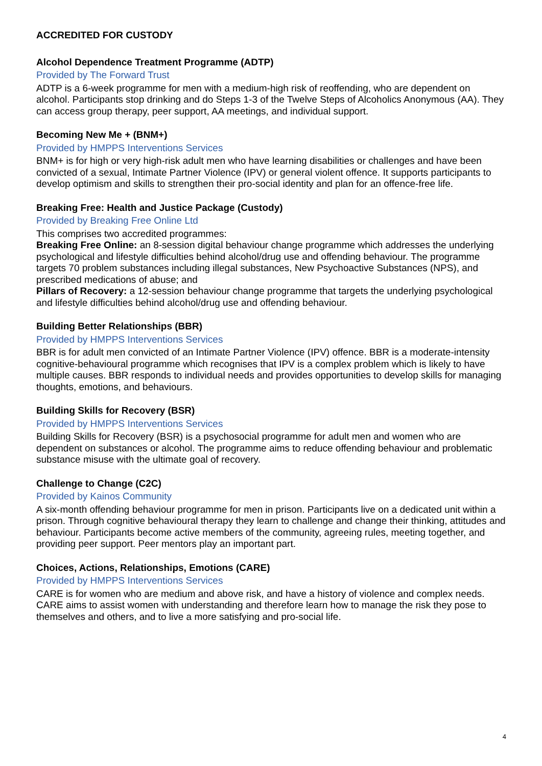ACCREDITED FOR CUSTODY
Alcohol Dependence Treatment Programme (ADTP)
Provided by The Forward Trust
ADTP is a 6-week programme for men with a medium-high risk of reoffending, who are dependent on alcohol. Participants stop drinking and do Steps 1-3 of the Twelve Steps of Alcoholics Anonymous (AA). They can access group therapy, peer support, AA meetings, and individual support.
Becoming New Me + (BNM+)
Provided by HMPPS Interventions Services
BNM+ is for high or very high-risk adult men who have learning disabilities or challenges and have been convicted of a sexual, Intimate Partner Violence (IPV) or general violent offence. It supports participants to develop optimism and skills to strengthen their pro-social identity and plan for an offence-free life.
Breaking Free: Health and Justice Package (Custody)
Provided by Breaking Free Online Ltd
This comprises two accredited programmes:
Breaking Free Online: an 8-session digital behaviour change programme which addresses the underlying psychological and lifestyle difficulties behind alcohol/drug use and offending behaviour. The programme targets 70 problem substances including illegal substances, New Psychoactive Substances (NPS), and prescribed medications of abuse; and
Pillars of Recovery: a 12-session behaviour change programme that targets the underlying psychological and lifestyle difficulties behind alcohol/drug use and offending behaviour.
Building Better Relationships (BBR)
Provided by HMPPS Interventions Services
BBR is for adult men convicted of an Intimate Partner Violence (IPV) offence. BBR is a moderate-intensity cognitive-behavioural programme which recognises that IPV is a complex problem which is likely to have multiple causes. BBR responds to individual needs and provides opportunities to develop skills for managing thoughts, emotions, and behaviours.
Building Skills for Recovery (BSR)
Provided by HMPPS Interventions Services
Building Skills for Recovery (BSR) is a psychosocial programme for adult men and women who are dependent on substances or alcohol. The programme aims to reduce offending behaviour and problematic substance misuse with the ultimate goal of recovery.
Challenge to Change (C2C)
Provided by Kainos Community
A six-month offending behaviour programme for men in prison. Participants live on a dedicated unit within a prison. Through cognitive behavioural therapy they learn to challenge and change their thinking, attitudes and behaviour. Participants become active members of the community, agreeing rules, meeting together, and providing peer support. Peer mentors play an important part.
Choices, Actions, Relationships, Emotions (CARE)
Provided by HMPPS Interventions Services
CARE is for women who are medium and above risk, and have a history of violence and complex needs. CARE aims to assist women with understanding and therefore learn how to manage the risk they pose to themselves and others, and to live a more satisfying and pro-social life.
4